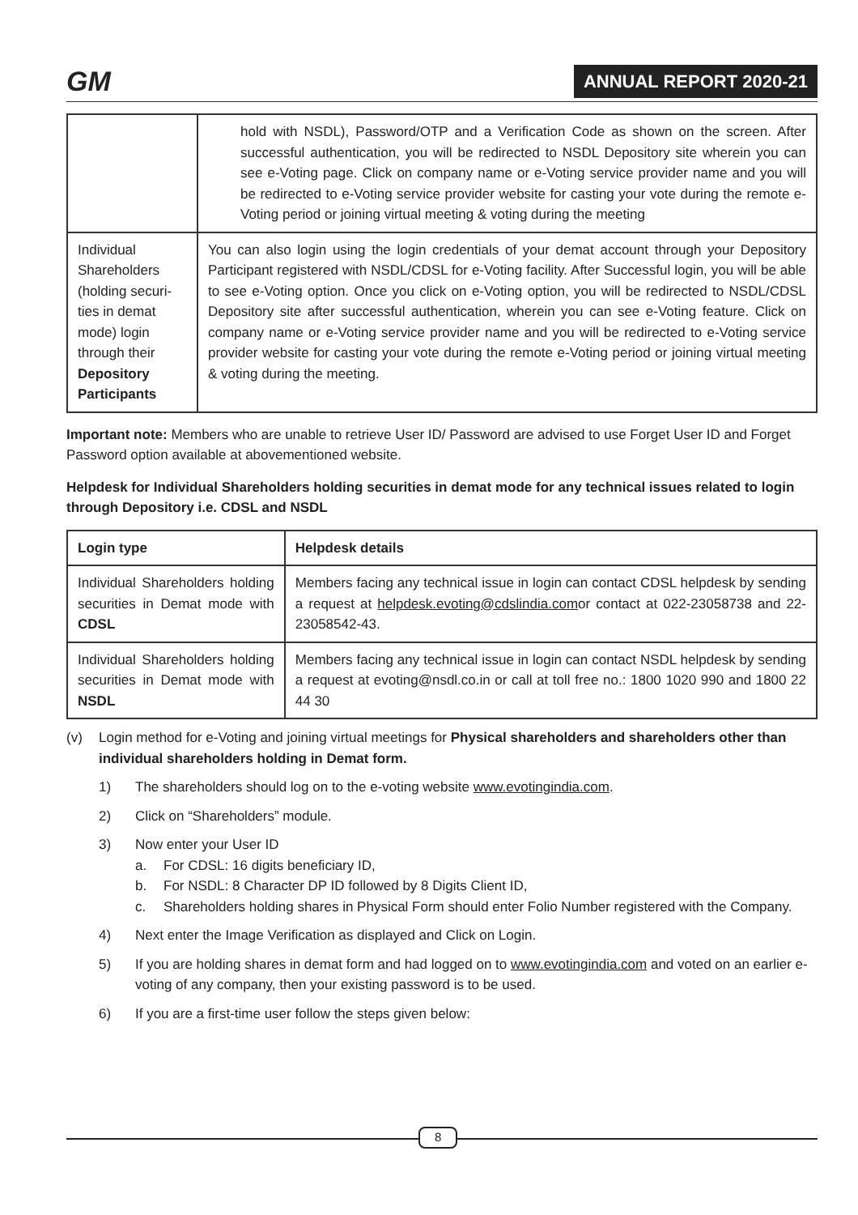GM ANNUAL REPORT 2020-21
| | hold with NSDL), Password/OTP and a Verification Code as shown on the screen. After successful authentication, you will be redirected to NSDL Depository site wherein you can see e-Voting page. Click on company name or e-Voting service provider name and you will be redirected to e-Voting service provider website for casting your vote during the remote e-Voting period or joining virtual meeting & voting during the meeting |
| Individual Shareholders (holding securi-ties in demat mode) login through their Depository Participants | You can also login using the login credentials of your demat account through your Depository Participant registered with NSDL/CDSL for e-Voting facility. After Successful login, you will be able to see e-Voting option. Once you click on e-Voting option, you will be redirected to NSDL/CDSL Depository site after successful authentication, wherein you can see e-Voting feature. Click on company name or e-Voting service provider name and you will be redirected to e-Voting service provider website for casting your vote during the remote e-Voting period or joining virtual meeting & voting during the meeting. |
Important note: Members who are unable to retrieve User ID/ Password are advised to use Forget User ID and Forget Password option available at abovementioned website.
Helpdesk for Individual Shareholders holding securities in demat mode for any technical issues related to login through Depository i.e. CDSL and NSDL
| Login type | Helpdesk details |
| --- | --- |
| Individual Shareholders holding securities in Demat mode with CDSL | Members facing any technical issue in login can contact CDSL helpdesk by sending a request at helpdesk.evoting@cdslindia.com or contact at 022-23058738 and 22-23058542-43. |
| Individual Shareholders holding securities in Demat mode with NSDL | Members facing any technical issue in login can contact NSDL helpdesk by sending a request at evoting@nsdl.co.in or call at toll free no.: 1800 1020 990 and 1800 22 44 30 |
(v) Login method for e-Voting and joining virtual meetings for Physical shareholders and shareholders other than individual shareholders holding in Demat form.
1) The shareholders should log on to the e-voting website www.evotingindia.com.
2) Click on “Shareholders” module.
3) Now enter your User ID
a. For CDSL: 16 digits beneficiary ID,
b. For NSDL: 8 Character DP ID followed by 8 Digits Client ID,
c. Shareholders holding shares in Physical Form should enter Folio Number registered with the Company.
4) Next enter the Image Verification as displayed and Click on Login.
5) If you are holding shares in demat form and had logged on to www.evotingindia.com and voted on an earlier e-voting of any company, then your existing password is to be used.
6) If you are a first-time user follow the steps given below:
8